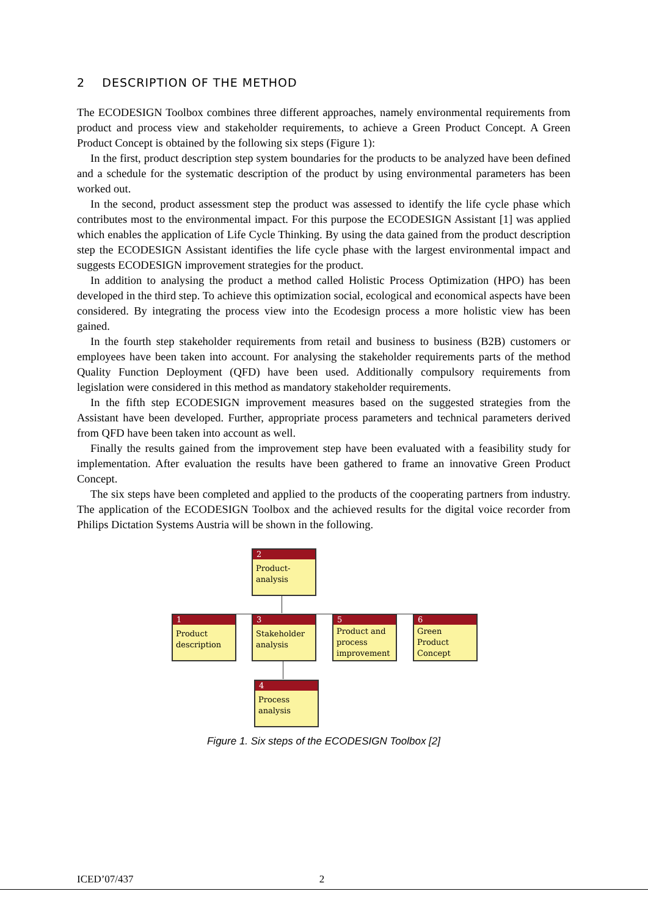2 DESCRIPTION OF THE METHOD
The ECODESIGN Toolbox combines three different approaches, namely environmental requirements from product and process view and stakeholder requirements, to achieve a Green Product Concept. A Green Product Concept is obtained by the following six steps (Figure 1):
In the first, product description step system boundaries for the products to be analyzed have been defined and a schedule for the systematic description of the product by using environmental parameters has been worked out.
In the second, product assessment step the product was assessed to identify the life cycle phase which contributes most to the environmental impact. For this purpose the ECODESIGN Assistant [1] was applied which enables the application of Life Cycle Thinking. By using the data gained from the product description step the ECODESIGN Assistant identifies the life cycle phase with the largest environmental impact and suggests ECODESIGN improvement strategies for the product.
In addition to analysing the product a method called Holistic Process Optimization (HPO) has been developed in the third step. To achieve this optimization social, ecological and economical aspects have been considered. By integrating the process view into the Ecodesign process a more holistic view has been gained.
In the fourth step stakeholder requirements from retail and business to business (B2B) customers or employees have been taken into account. For analysing the stakeholder requirements parts of the method Quality Function Deployment (QFD) have been used. Additionally compulsory requirements from legislation were considered in this method as mandatory stakeholder requirements.
In the fifth step ECODESIGN improvement measures based on the suggested strategies from the Assistant have been developed. Further, appropriate process parameters and technical parameters derived from QFD have been taken into account as well.
Finally the results gained from the improvement step have been evaluated with a feasibility study for implementation. After evaluation the results have been gathered to frame an innovative Green Product Concept.
The six steps have been completed and applied to the products of the cooperating partners from industry. The application of the ECODESIGN Toolbox and the achieved results for the digital voice recorder from Philips Dictation Systems Austria will be shown in the following.
2
Product-
analysis
1
Product
description
3
Stakeholder
analysis
5
Product and
process
improvement
6
Green
Product
Concept
4
Process
analysis
Figure 1. Six steps of the ECODESIGN Toolbox [2]
ICED’07/437 2